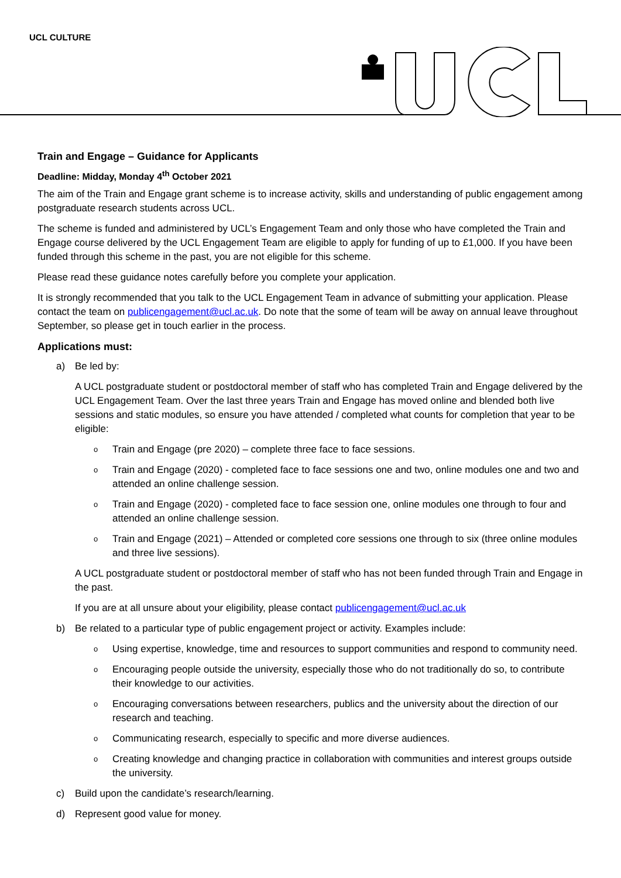UCL CULTURE
Train and Engage – Guidance for Applicants
Deadline: Midday, Monday 4<sup>th</sup> October 2021
The aim of the Train and Engage grant scheme is to increase activity, skills and understanding of public engagement among postgraduate research students across UCL.
The scheme is funded and administered by UCL’s Engagement Team and only those who have completed the Train and Engage course delivered by the UCL Engagement Team are eligible to apply for funding of up to £1,000. If you have been funded through this scheme in the past, you are not eligible for this scheme.
Please read these guidance notes carefully before you complete your application.
It is strongly recommended that you talk to the UCL Engagement Team in advance of submitting your application. Please contact the team on publicengagement@ucl.ac.uk. Do note that the some of team will be away on annual leave throughout September, so please get in touch earlier in the process.
Applications must:
a) Be led by:
A UCL postgraduate student or postdoctoral member of staff who has completed Train and Engage delivered by the UCL Engagement Team. Over the last three years Train and Engage has moved online and blended both live sessions and static modules, so ensure you have attended / completed what counts for completion that year to be eligible:
o Train and Engage (pre 2020) – complete three face to face sessions.
o Train and Engage (2020) - completed face to face sessions one and two, online modules one and two and attended an online challenge session.
o Train and Engage (2020) - completed face to face session one, online modules one through to four and attended an online challenge session.
o Train and Engage (2021) – Attended or completed core sessions one through to six (three online modules and three live sessions).
A UCL postgraduate student or postdoctoral member of staff who has not been funded through Train and Engage in the past.
If you are at all unsure about your eligibility, please contact publicengagement@ucl.ac.uk
b) Be related to a particular type of public engagement project or activity. Examples include:
o Using expertise, knowledge, time and resources to support communities and respond to community need.
o Encouraging people outside the university, especially those who do not traditionally do so, to contribute their knowledge to our activities.
o Encouraging conversations between researchers, publics and the university about the direction of our research and teaching.
o Communicating research, especially to specific and more diverse audiences.
o Creating knowledge and changing practice in collaboration with communities and interest groups outside the university.
c) Build upon the candidate’s research/learning.
d) Represent good value for money.